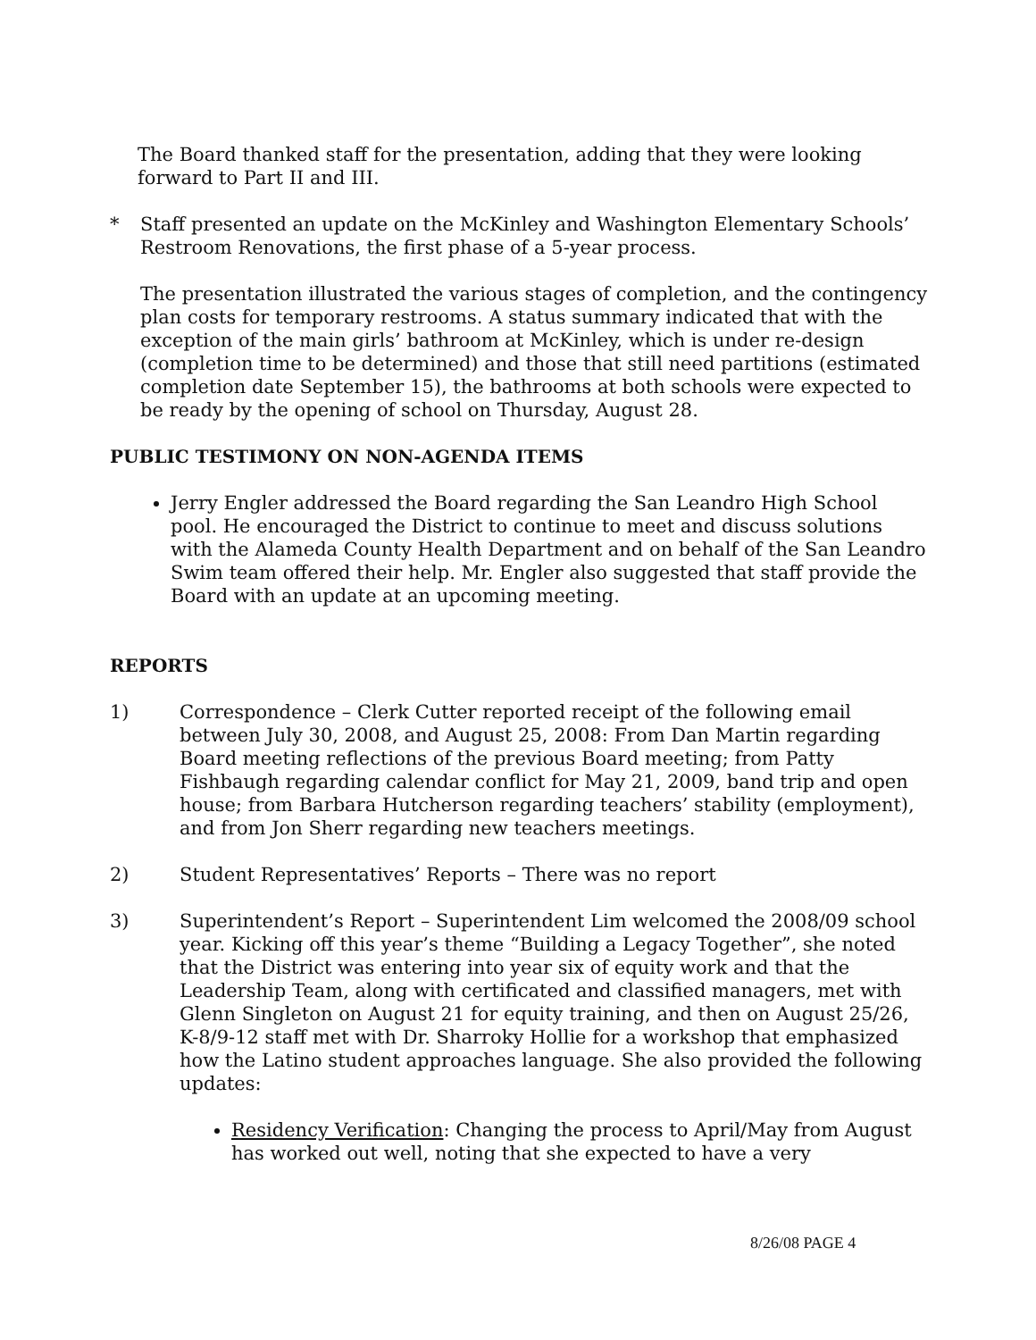The Board thanked staff for the presentation, adding that they were looking forward to Part II and III.
* Staff presented an update on the McKinley and Washington Elementary Schools’ Restroom Renovations, the first phase of a 5-year process.
The presentation illustrated the various stages of completion, and the contingency plan costs for temporary restrooms. A status summary indicated that with the exception of the main girls’ bathroom at McKinley, which is under re-design (completion time to be determined) and those that still need partitions (estimated completion date September 15), the bathrooms at both schools were expected to be ready by the opening of school on Thursday, August 28.
PUBLIC TESTIMONY ON NON-AGENDA ITEMS
Jerry Engler addressed the Board regarding the San Leandro High School pool. He encouraged the District to continue to meet and discuss solutions with the Alameda County Health Department and on behalf of the San Leandro Swim team offered their help. Mr. Engler also suggested that staff provide the Board with an update at an upcoming meeting.
REPORTS
1) Correspondence – Clerk Cutter reported receipt of the following email between July 30, 2008, and August 25, 2008: From Dan Martin regarding Board meeting reflections of the previous Board meeting; from Patty Fishbaugh regarding calendar conflict for May 21, 2009, band trip and open house; from Barbara Hutcherson regarding teachers’ stability (employment), and from Jon Sherr regarding new teachers meetings.
2) Student Representatives’ Reports – There was no report
3) Superintendent’s Report – Superintendent Lim welcomed the 2008/09 school year. Kicking off this year’s theme “Building a Legacy Together”, she noted that the District was entering into year six of equity work and that the Leadership Team, along with certificated and classified managers, met with Glenn Singleton on August 21 for equity training, and then on August 25/26, K-8/9-12 staff met with Dr. Sharroky Hollie for a workshop that emphasized how the Latino student approaches language. She also provided the following updates:
Residency Verification: Changing the process to April/May from August has worked out well, noting that she expected to have a very
8/26/08 PAGE 4